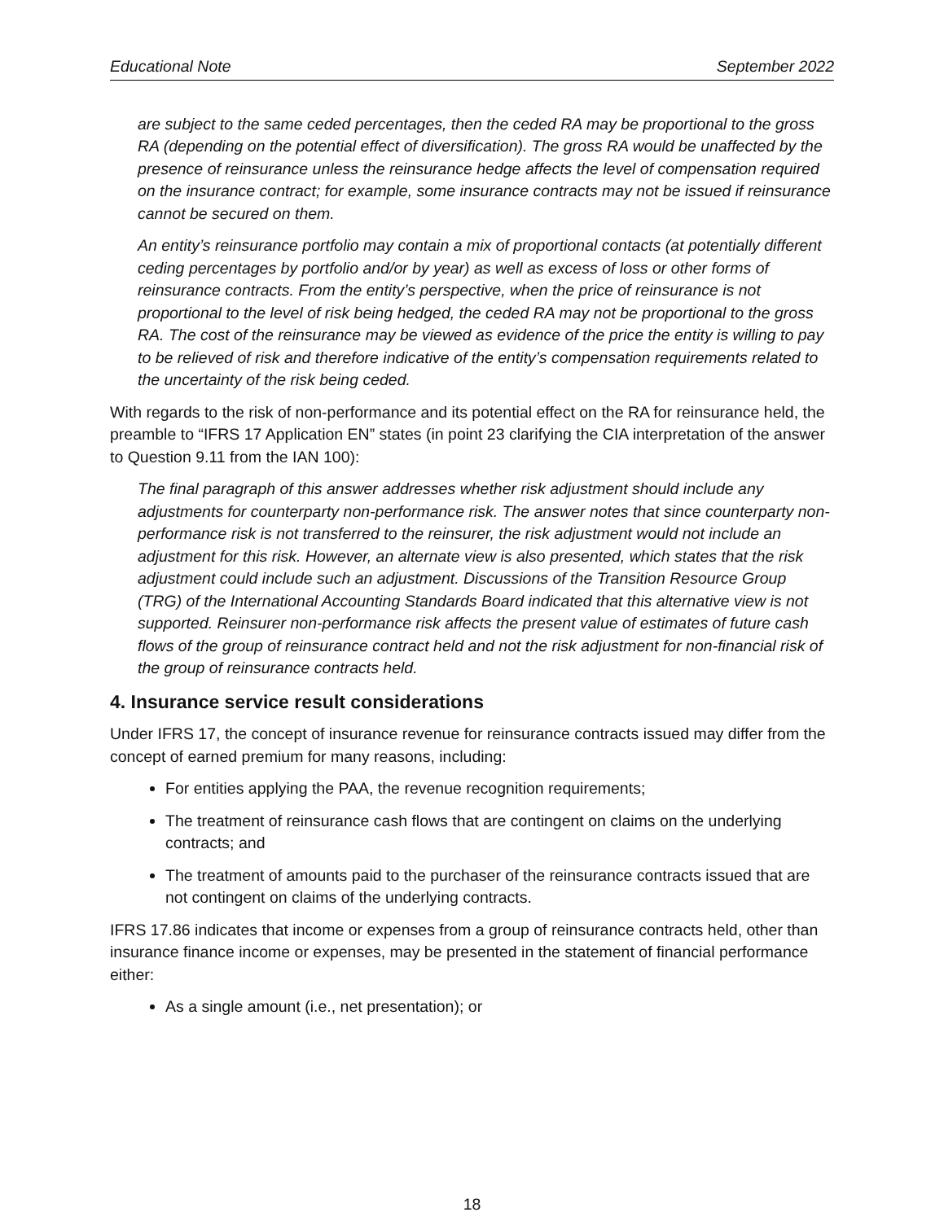Educational Note September 2022
are subject to the same ceded percentages, then the ceded RA may be proportional to the gross RA (depending on the potential effect of diversification). The gross RA would be unaffected by the presence of reinsurance unless the reinsurance hedge affects the level of compensation required on the insurance contract; for example, some insurance contracts may not be issued if reinsurance cannot be secured on them.
An entity’s reinsurance portfolio may contain a mix of proportional contacts (at potentially different ceding percentages by portfolio and/or by year) as well as excess of loss or other forms of reinsurance contracts. From the entity’s perspective, when the price of reinsurance is not proportional to the level of risk being hedged, the ceded RA may not be proportional to the gross RA. The cost of the reinsurance may be viewed as evidence of the price the entity is willing to pay to be relieved of risk and therefore indicative of the entity’s compensation requirements related to the uncertainty of the risk being ceded.
With regards to the risk of non-performance and its potential effect on the RA for reinsurance held, the preamble to “IFRS 17 Application EN” states (in point 23 clarifying the CIA interpretation of the answer to Question 9.11 from the IAN 100):
The final paragraph of this answer addresses whether risk adjustment should include any adjustments for counterparty non-performance risk. The answer notes that since counterparty non-performance risk is not transferred to the reinsurer, the risk adjustment would not include an adjustment for this risk. However, an alternate view is also presented, which states that the risk adjustment could include such an adjustment. Discussions of the Transition Resource Group (TRG) of the International Accounting Standards Board indicated that this alternative view is not supported. Reinsurer non-performance risk affects the present value of estimates of future cash flows of the group of reinsurance contract held and not the risk adjustment for non-financial risk of the group of reinsurance contracts held.
4. Insurance service result considerations
Under IFRS 17, the concept of insurance revenue for reinsurance contracts issued may differ from the concept of earned premium for many reasons, including:
For entities applying the PAA, the revenue recognition requirements;
The treatment of reinsurance cash flows that are contingent on claims on the underlying contracts; and
The treatment of amounts paid to the purchaser of the reinsurance contracts issued that are not contingent on claims of the underlying contracts.
IFRS 17.86 indicates that income or expenses from a group of reinsurance contracts held, other than insurance finance income or expenses, may be presented in the statement of financial performance either:
As a single amount (i.e., net presentation); or
18